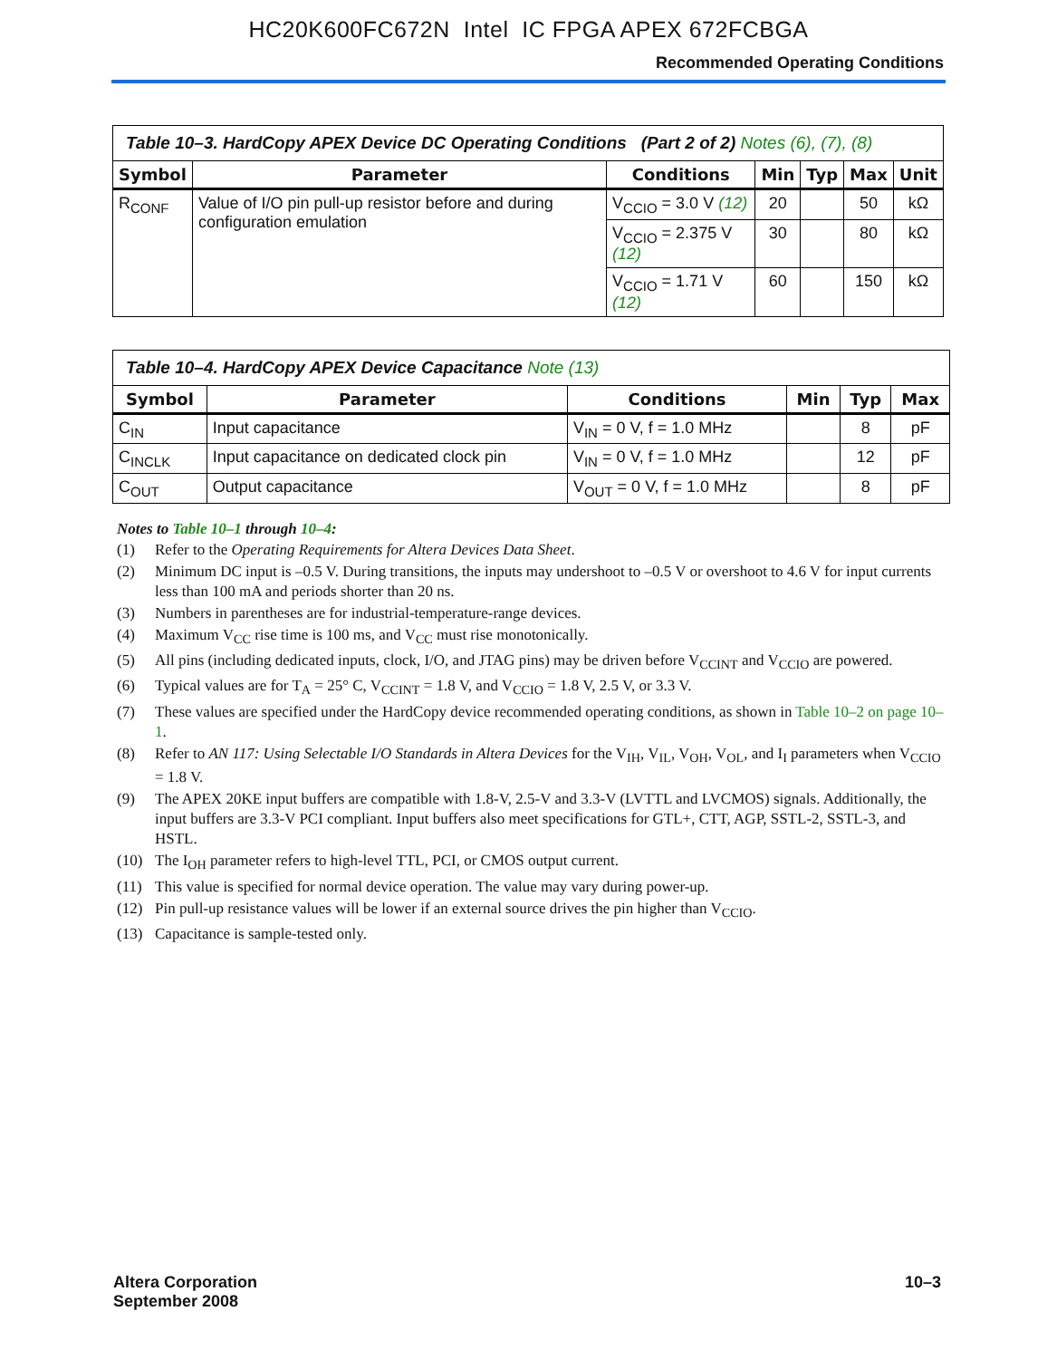HC20K600FC672N Intel IC FPGA APEX 672FCBGA
Recommended Operating Conditions
| Table 10–3. HardCopy APEX Device DC Operating Conditions (Part 2 of 2) Notes (6), (7), (8) | | | | | | |
| Symbol | Parameter | Conditions | Min | Typ | Max | Unit |
| R<sub>CONF</sub> | Value of I/O pin pull-up resistor before and during configuration emulation | V<sub>CCIO</sub> = 3.0 V (12) | 20 | | 50 | kΩ |
| | | V<sub>CCIO</sub> = 2.375 V (12) | 30 | | 80 | kΩ |
| | | V<sub>CCIO</sub> = 1.71 V (12) | 60 | | 150 | kΩ |
| Table 10–4. HardCopy APEX Device Capacitance Note (13) | | | | | |
| Symbol | Parameter | Conditions | Min | Typ | Max |
| C<sub>IN</sub> | Input capacitance | V<sub>IN</sub> = 0 V, f = 1.0 MHz | | 8 | pF |
| C<sub>INCLK</sub> | Input capacitance on dedicated clock pin | V<sub>IN</sub> = 0 V, f = 1.0 MHz | | 12 | pF |
| C<sub>OUT</sub> | Output capacitance | V<sub>OUT</sub> = 0 V, f = 1.0 MHz | | 8 | pF |
Notes to Table 10–1 through 10–4:
(1) Refer to the Operating Requirements for Altera Devices Data Sheet.
(2) Minimum DC input is –0.5 V. During transitions, the inputs may undershoot to –0.5 V or overshoot to 4.6 V for input currents less than 100 mA and periods shorter than 20 ns.
(3) Numbers in parentheses are for industrial-temperature-range devices.
(4) Maximum V<sub>CC</sub> rise time is 100 ms, and V<sub>CC</sub> must rise monotonically.
(5) All pins (including dedicated inputs, clock, I/O, and JTAG pins) may be driven before V<sub>CCINT</sub> and V<sub>CCIO</sub> are powered.
(6) Typical values are for T<sub>A</sub> = 25° C, V<sub>CCINT</sub> = 1.8 V, and V<sub>CCIO</sub> = 1.8 V, 2.5 V, or 3.3 V.
(7) These values are specified under the HardCopy device recommended operating conditions, as shown in Table 10–2 on page 10–1.
(8) Refer to AN 117: Using Selectable I/O Standards in Altera Devices for the V<sub>IH</sub>, V<sub>IL</sub>, V<sub>OH</sub>, V<sub>OL</sub>, and I<sub>I</sub> parameters when V<sub>CCIO</sub> = 1.8 V.
(9) The APEX 20KE input buffers are compatible with 1.8-V, 2.5-V and 3.3-V (LVTTL and LVCMOS) signals. Additionally, the input buffers are 3.3-V PCI compliant. Input buffers also meet specifications for GTL+, CTT, AGP, SSTL-2, SSTL-3, and HSTL.
(10) The I<sub>OH</sub> parameter refers to high-level TTL, PCI, or CMOS output current.
(11) This value is specified for normal device operation. The value may vary during power-up.
(12) Pin pull-up resistance values will be lower if an external source drives the pin higher than V<sub>CCIO</sub>.
(13) Capacitance is sample-tested only.
Altera Corporation
September 2008
10–3